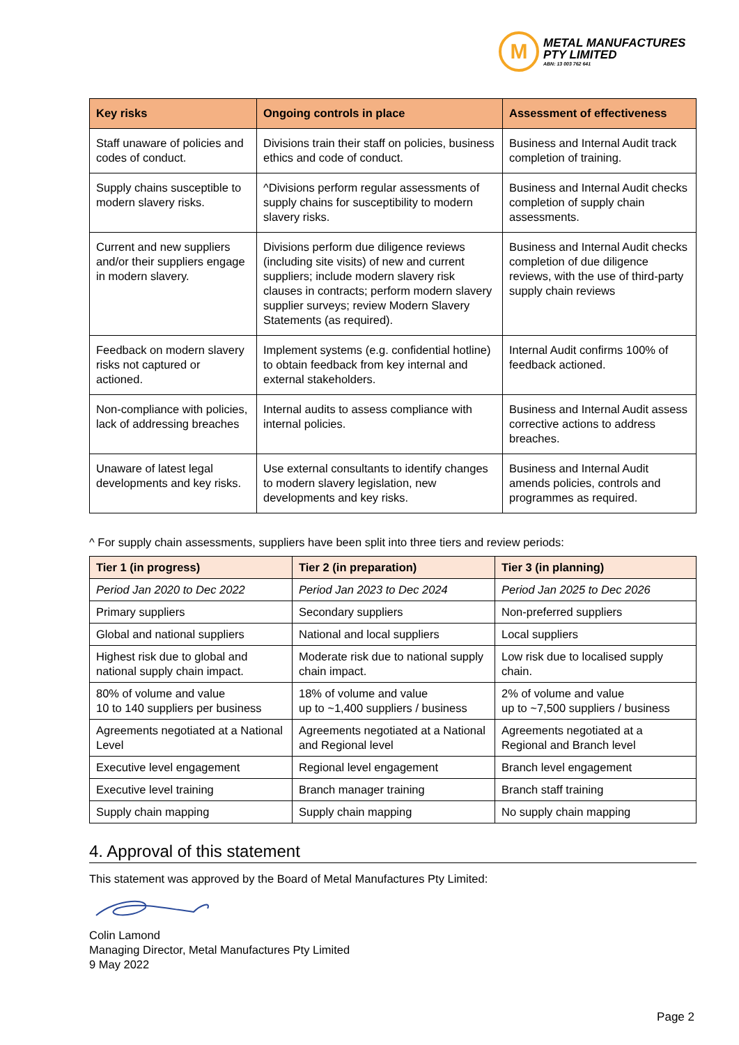M
METAL MANUFACTURES
PTY LIMITED
ABN: 13 003 762 641
| Key risks | Ongoing controls in place | Assessment of effectiveness |
| --- | --- | --- |
| Staff unaware of policies and codes of conduct. | Divisions train their staff on policies, business ethics and code of conduct. | Business and Internal Audit track completion of training. |
| Supply chains susceptible to modern slavery risks. | ^Divisions perform regular assessments of supply chains for susceptibility to modern slavery risks. | Business and Internal Audit checks completion of supply chain assessments. |
| Current and new suppliers and/or their suppliers engage in modern slavery. | Divisions perform due diligence reviews (including site visits) of new and current suppliers; include modern slavery risk clauses in contracts; perform modern slavery supplier surveys; review Modern Slavery Statements (as required). | Business and Internal Audit checks completion of due diligence reviews, with the use of third-party supply chain reviews |
| Feedback on modern slavery risks not captured or actioned. | Implement systems (e.g. confidential hotline) to obtain feedback from key internal and external stakeholders. | Internal Audit confirms 100% of feedback actioned. |
| Non-compliance with policies, lack of addressing breaches | Internal audits to assess compliance with internal policies. | Business and Internal Audit assess corrective actions to address breaches. |
| Unaware of latest legal developments and key risks. | Use external consultants to identify changes to modern slavery legislation, new developments and key risks. | Business and Internal Audit amends policies, controls and programmes as required. |
^ For supply chain assessments, suppliers have been split into three tiers and review periods:
| Tier 1 (in progress) | Tier 2 (in preparation) | Tier 3 (in planning) |
| --- | --- | --- |
| Period Jan 2020 to Dec 2022 | Period Jan 2023 to Dec 2024 | Period Jan 2025 to Dec 2026 |
| Primary suppliers | Secondary suppliers | Non-preferred suppliers |
| Global and national suppliers | National and local suppliers | Local suppliers |
| Highest risk due to global and national supply chain impact. | Moderate risk due to national supply chain impact. | Low risk due to localised supply chain. |
| 80% of volume and value 10 to 140 suppliers per business | 18% of volume and value up to ~1,400 suppliers / business | 2% of volume and value up to ~7,500 suppliers / business |
| Agreements negotiated at a National Level | Agreements negotiated at a National and Regional level | Agreements negotiated at a Regional and Branch level |
| Executive level engagement | Regional level engagement | Branch level engagement |
| Executive level training | Branch manager training | Branch staff training |
| Supply chain mapping | Supply chain mapping | No supply chain mapping |
4. Approval of this statement
This statement was approved by the Board of Metal Manufactures Pty Limited:
Colin Lamond
Managing Director, Metal Manufactures Pty Limited
9 May 2022
Page 2